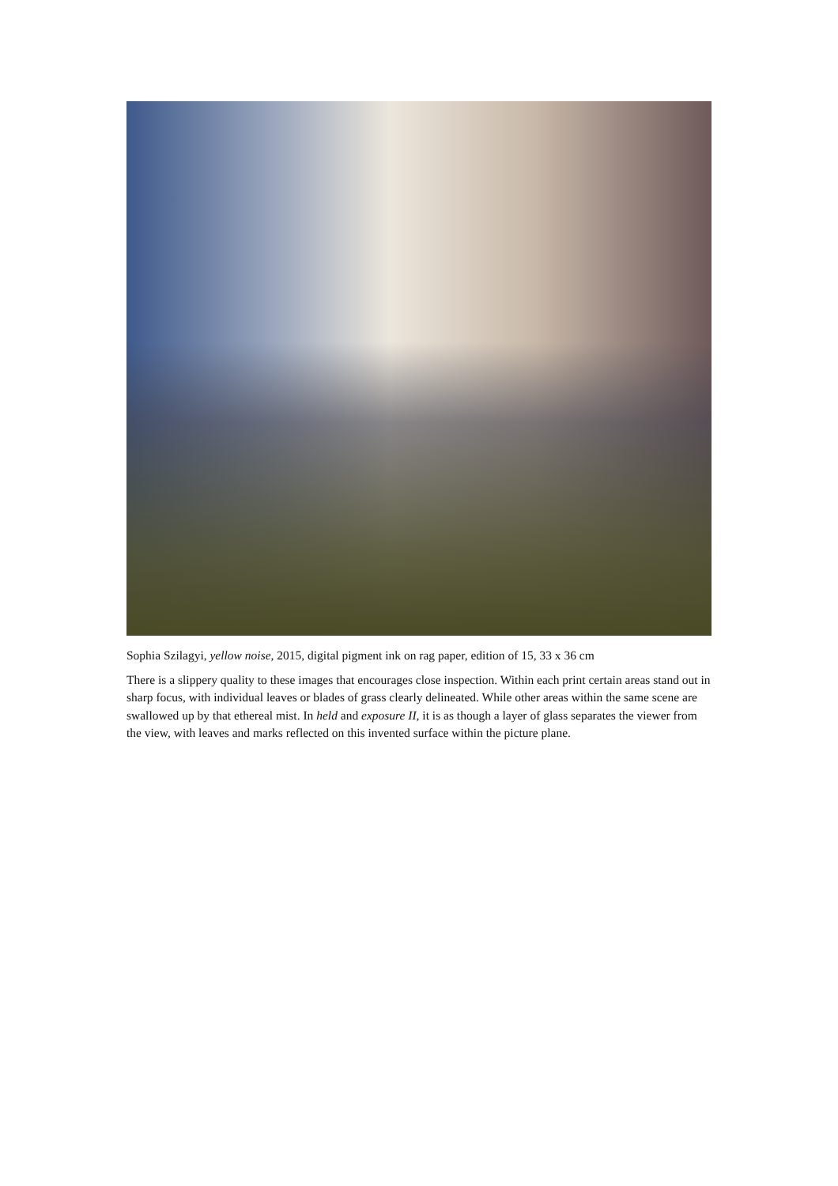Sophia Szilagyi, yellow noise, 2015, digital pigment ink on rag paper, edition of 15, 33 x 36 cm
There is a slippery quality to these images that encourages close inspection. Within each print certain areas stand out in sharp focus, with individual leaves or blades of grass clearly delineated. While other areas within the same scene are swallowed up by that ethereal mist. In held and exposure II, it is as though a layer of glass separates the viewer from the view, with leaves and marks reflected on this invented surface within the picture plane.